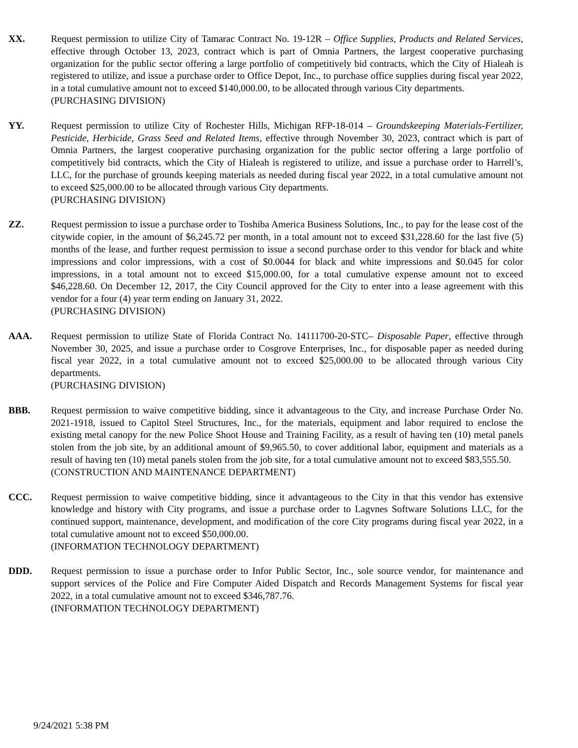XX. Request permission to utilize City of Tamarac Contract No. 19-12R – Office Supplies, Products and Related Services, effective through October 13, 2023, contract which is part of Omnia Partners, the largest cooperative purchasing organization for the public sector offering a large portfolio of competitively bid contracts, which the City of Hialeah is registered to utilize, and issue a purchase order to Office Depot, Inc., to purchase office supplies during fiscal year 2022, in a total cumulative amount not to exceed $140,000.00, to be allocated through various City departments.
(PURCHASING DIVISION)
YY. Request permission to utilize City of Rochester Hills, Michigan RFP-18-014 – Groundskeeping Materials-Fertilizer, Pesticide, Herbicide, Grass Seed and Related Items, effective through November 30, 2023, contract which is part of Omnia Partners, the largest cooperative purchasing organization for the public sector offering a large portfolio of competitively bid contracts, which the City of Hialeah is registered to utilize, and issue a purchase order to Harrell’s, LLC, for the purchase of grounds keeping materials as needed during fiscal year 2022, in a total cumulative amount not to exceed $25,000.00 to be allocated through various City departments.
(PURCHASING DIVISION)
ZZ. Request permission to issue a purchase order to Toshiba America Business Solutions, Inc., to pay for the lease cost of the citywide copier, in the amount of $6,245.72 per month, in a total amount not to exceed $31,228.60 for the last five (5) months of the lease, and further request permission to issue a second purchase order to this vendor for black and white impressions and color impressions, with a cost of $0.0044 for black and white impressions and $0.045 for color impressions, in a total amount not to exceed $15,000.00, for a total cumulative expense amount not to exceed $46,228.60. On December 12, 2017, the City Council approved for the City to enter into a lease agreement with this vendor for a four (4) year term ending on January 31, 2022.
(PURCHASING DIVISION)
AAA. Request permission to utilize State of Florida Contract No. 14111700-20-STC– Disposable Paper, effective through November 30, 2025, and issue a purchase order to Cosgrove Enterprises, Inc., for disposable paper as needed during fiscal year 2022, in a total cumulative amount not to exceed $25,000.00 to be allocated through various City departments.
(PURCHASING DIVISION)
BBB. Request permission to waive competitive bidding, since it advantageous to the City, and increase Purchase Order No. 2021-1918, issued to Capitol Steel Structures, Inc., for the materials, equipment and labor required to enclose the existing metal canopy for the new Police Shoot House and Training Facility, as a result of having ten (10) metal panels stolen from the job site, by an additional amount of $9,965.50, to cover additional labor, equipment and materials as a result of having ten (10) metal panels stolen from the job site, for a total cumulative amount not to exceed $83,555.50.
(CONSTRUCTION AND MAINTENANCE DEPARTMENT)
CCC. Request permission to waive competitive bidding, since it advantageous to the City in that this vendor has extensive knowledge and history with City programs, and issue a purchase order to Lagvnes Software Solutions LLC, for the continued support, maintenance, development, and modification of the core City programs during fiscal year 2022, in a total cumulative amount not to exceed $50,000.00.
(INFORMATION TECHNOLOGY DEPARTMENT)
DDD. Request permission to issue a purchase order to Infor Public Sector, Inc., sole source vendor, for maintenance and support services of the Police and Fire Computer Aided Dispatch and Records Management Systems for fiscal year 2022, in a total cumulative amount not to exceed $346,787.76.
(INFORMATION TECHNOLOGY DEPARTMENT)
9/24/2021 5:38 PM